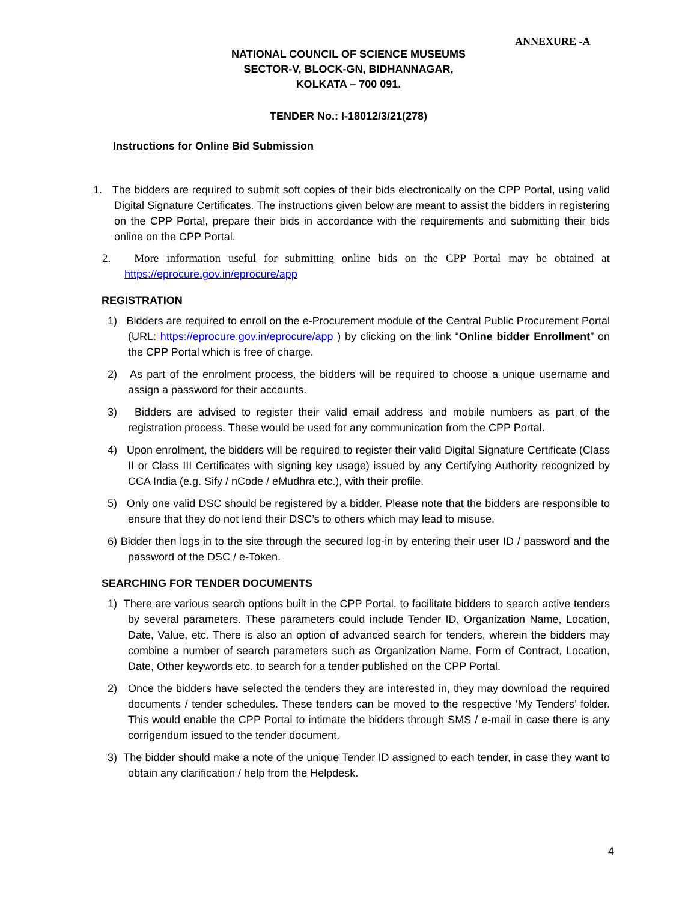ANNEXURE -A
NATIONAL COUNCIL OF SCIENCE MUSEUMS
SECTOR-V, BLOCK-GN, BIDHANNAGAR,
KOLKATA – 700 091.
TENDER No.: I-18012/3/21(278)
Instructions for Online Bid Submission
1. The bidders are required to submit soft copies of their bids electronically on the CPP Portal, using valid Digital Signature Certificates. The instructions given below are meant to assist the bidders in registering on the CPP Portal, prepare their bids in accordance with the requirements and submitting their bids online on the CPP Portal.
2. More information useful for submitting online bids on the CPP Portal may be obtained at https://eprocure.gov.in/eprocure/app
REGISTRATION
1) Bidders are required to enroll on the e-Procurement module of the Central Public Procurement Portal (URL: https://eprocure.gov.in/eprocure/app ) by clicking on the link “Online bidder Enrollment” on the CPP Portal which is free of charge.
2) As part of the enrolment process, the bidders will be required to choose a unique username and assign a password for their accounts.
3) Bidders are advised to register their valid email address and mobile numbers as part of the registration process. These would be used for any communication from the CPP Portal.
4) Upon enrolment, the bidders will be required to register their valid Digital Signature Certificate (Class II or Class III Certificates with signing key usage) issued by any Certifying Authority recognized by CCA India (e.g. Sify / nCode / eMudhra etc.), with their profile.
5) Only one valid DSC should be registered by a bidder. Please note that the bidders are responsible to ensure that they do not lend their DSC’s to others which may lead to misuse.
6) Bidder then logs in to the site through the secured log-in by entering their user ID / password and the password of the DSC / e-Token.
SEARCHING FOR TENDER DOCUMENTS
1) There are various search options built in the CPP Portal, to facilitate bidders to search active tenders by several parameters. These parameters could include Tender ID, Organization Name, Location, Date, Value, etc. There is also an option of advanced search for tenders, wherein the bidders may combine a number of search parameters such as Organization Name, Form of Contract, Location, Date, Other keywords etc. to search for a tender published on the CPP Portal.
2) Once the bidders have selected the tenders they are interested in, they may download the required documents / tender schedules. These tenders can be moved to the respective ‘My Tenders’ folder. This would enable the CPP Portal to intimate the bidders through SMS / e-mail in case there is any corrigendum issued to the tender document.
3) The bidder should make a note of the unique Tender ID assigned to each tender, in case they want to obtain any clarification / help from the Helpdesk.
4